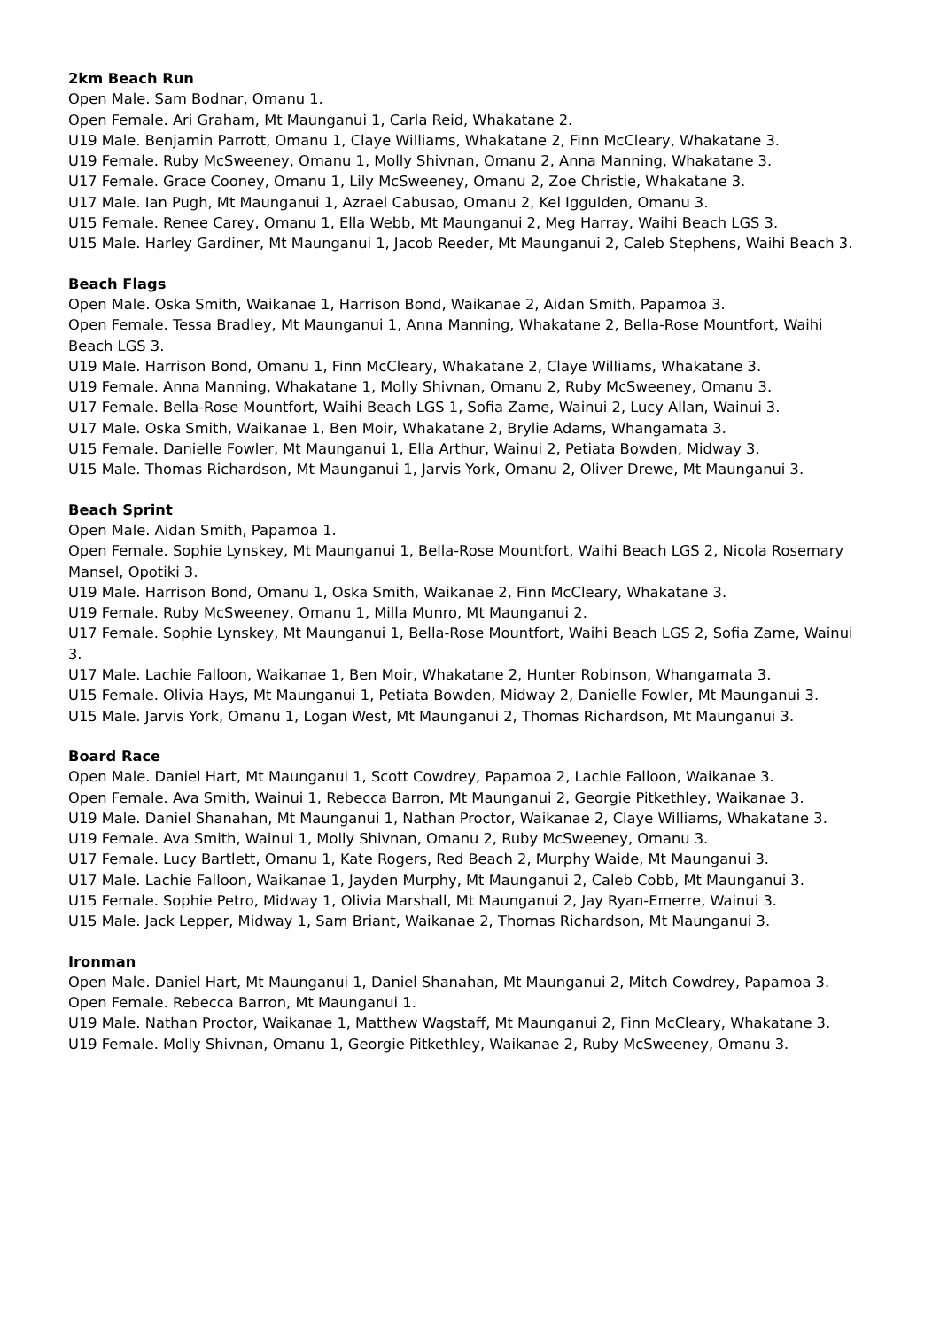2km Beach Run
Open Male. Sam Bodnar, Omanu 1.
Open Female. Ari Graham, Mt Maunganui 1, Carla Reid, Whakatane 2.
U19 Male. Benjamin Parrott, Omanu 1, Claye Williams, Whakatane 2, Finn McCleary, Whakatane 3.
U19 Female. Ruby McSweeney, Omanu 1, Molly Shivnan, Omanu 2, Anna Manning, Whakatane 3.
U17 Female. Grace Cooney, Omanu 1, Lily McSweeney, Omanu 2, Zoe Christie, Whakatane 3.
U17 Male. Ian Pugh, Mt Maunganui 1, Azrael Cabusao, Omanu 2, Kel Iggulden, Omanu 3.
U15 Female. Renee Carey, Omanu 1, Ella Webb, Mt Maunganui 2, Meg Harray, Waihi Beach LGS 3.
U15 Male. Harley Gardiner, Mt Maunganui 1, Jacob Reeder, Mt Maunganui 2, Caleb Stephens, Waihi Beach 3.
Beach Flags
Open Male. Oska Smith, Waikanae 1, Harrison Bond, Waikanae 2, Aidan Smith, Papamoa 3.
Open Female. Tessa Bradley, Mt Maunganui 1, Anna Manning, Whakatane 2, Bella-Rose Mountfort, Waihi Beach LGS 3.
U19 Male. Harrison Bond, Omanu 1, Finn McCleary, Whakatane 2, Claye Williams, Whakatane 3.
U19 Female. Anna Manning, Whakatane 1, Molly Shivnan, Omanu 2, Ruby McSweeney, Omanu 3.
U17 Female. Bella-Rose Mountfort, Waihi Beach LGS 1, Sofia Zame, Wainui 2, Lucy Allan, Wainui 3.
U17 Male. Oska Smith, Waikanae 1, Ben Moir, Whakatane 2, Brylie Adams, Whangamata 3.
U15 Female. Danielle Fowler, Mt Maunganui 1, Ella Arthur, Wainui 2, Petiata Bowden, Midway 3.
U15 Male. Thomas Richardson, Mt Maunganui 1, Jarvis York, Omanu 2, Oliver Drewe, Mt Maunganui 3.
Beach Sprint
Open Male. Aidan Smith, Papamoa 1.
Open Female. Sophie Lynskey, Mt Maunganui 1, Bella-Rose Mountfort, Waihi Beach LGS 2, Nicola Rosemary Mansel, Opotiki 3.
U19 Male. Harrison Bond, Omanu 1, Oska Smith, Waikanae 2, Finn McCleary, Whakatane 3.
U19 Female. Ruby McSweeney, Omanu 1, Milla Munro, Mt Maunganui 2.
U17 Female. Sophie Lynskey, Mt Maunganui 1, Bella-Rose Mountfort, Waihi Beach LGS 2, Sofia Zame, Wainui 3.
U17 Male. Lachie Falloon, Waikanae 1, Ben Moir, Whakatane 2, Hunter Robinson, Whangamata 3.
U15 Female. Olivia Hays, Mt Maunganui 1, Petiata Bowden, Midway 2, Danielle Fowler, Mt Maunganui 3.
U15 Male. Jarvis York, Omanu 1, Logan West, Mt Maunganui 2, Thomas Richardson, Mt Maunganui 3.
Board Race
Open Male. Daniel Hart, Mt Maunganui 1, Scott Cowdrey, Papamoa 2, Lachie Falloon, Waikanae 3.
Open Female. Ava Smith, Wainui 1, Rebecca Barron, Mt Maunganui 2, Georgie Pitkethley, Waikanae 3.
U19 Male. Daniel Shanahan, Mt Maunganui 1, Nathan Proctor, Waikanae 2, Claye Williams, Whakatane 3.
U19 Female. Ava Smith, Wainui 1, Molly Shivnan, Omanu 2, Ruby McSweeney, Omanu 3.
U17 Female. Lucy Bartlett, Omanu 1, Kate Rogers, Red Beach 2, Murphy Waide, Mt Maunganui 3.
U17 Male. Lachie Falloon, Waikanae 1, Jayden Murphy, Mt Maunganui 2, Caleb Cobb, Mt Maunganui 3.
U15 Female. Sophie Petro, Midway 1, Olivia Marshall, Mt Maunganui 2, Jay Ryan-Emerre, Wainui 3.
U15 Male. Jack Lepper, Midway 1, Sam Briant, Waikanae 2, Thomas Richardson, Mt Maunganui 3.
Ironman
Open Male. Daniel Hart, Mt Maunganui 1, Daniel Shanahan, Mt Maunganui 2, Mitch Cowdrey, Papamoa 3.
Open Female. Rebecca Barron, Mt Maunganui 1.
U19 Male. Nathan Proctor, Waikanae 1, Matthew Wagstaff, Mt Maunganui 2, Finn McCleary, Whakatane 3.
U19 Female. Molly Shivnan, Omanu 1, Georgie Pitkethley, Waikanae 2, Ruby McSweeney, Omanu 3.